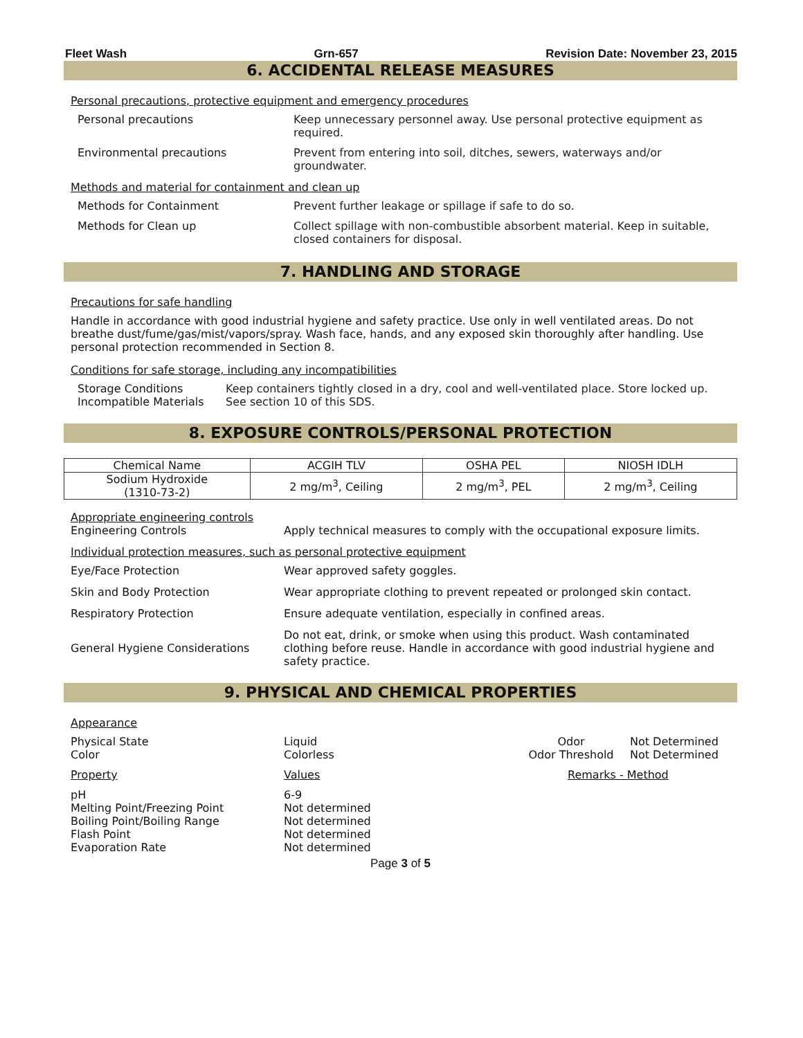Fleet Wash Grn-657 Revision Date: November 23, 2015
6. ACCIDENTAL RELEASE MEASURES
Personal precautions, protective equipment and emergency procedures
Personal precautions Keep unnecessary personnel away. Use personal protective equipment as required.
Environmental precautions Prevent from entering into soil, ditches, sewers, waterways and/or groundwater.
Methods and material for containment and clean up
Methods for Containment Prevent further leakage or spillage if safe to do so.
Methods for Clean up Collect spillage with non-combustible absorbent material. Keep in suitable, closed containers for disposal.
7. HANDLING AND STORAGE
Precautions for safe handling
Handle in accordance with good industrial hygiene and safety practice. Use only in well ventilated areas. Do not breathe dust/fume/gas/mist/vapors/spray. Wash face, hands, and any exposed skin thoroughly after handling. Use personal protection recommended in Section 8.
Conditions for safe storage, including any incompatibilities
Storage Conditions Keep containers tightly closed in a dry, cool and well-ventilated place. Store locked up.
Incompatible Materials See section 10 of this SDS.
8. EXPOSURE CONTROLS/PERSONAL PROTECTION
| Chemical Name | ACGIH TLV | OSHA PEL | NIOSH IDLH |
| --- | --- | --- | --- |
| Sodium Hydroxide (1310-73-2) | 2 mg/m<sup>3</sup>, Ceiling | 2 mg/m<sup>3</sup>, PEL | 2 mg/m<sup>3</sup>, Ceiling |
Appropriate engineering controls
Engineering Controls Apply technical measures to comply with the occupational exposure limits.
Individual protection measures, such as personal protective equipment
Eye/Face Protection Wear approved safety goggles.
Skin and Body Protection Wear appropriate clothing to prevent repeated or prolonged skin contact.
Respiratory Protection Ensure adequate ventilation, especially in confined areas.
General Hygiene Considerations
Do not eat, drink, or smoke when using this product. Wash contaminated clothing before reuse. Handle in accordance with good industrial hygiene and safety practice.
9. PHYSICAL AND CHEMICAL PROPERTIES
Appearance
| Physical State Color | Liquid Colorless | Odor Odor Threshold | Not Determined Not Determined |
| Property | Values | Remarks - Method | |
| pH Melting Point/Freezing Point Boiling Point/Boiling Range Flash Point Evaporation Rate | 6-9 Not determined Not determined Not determined Not determined | | |
Page 3 of 5